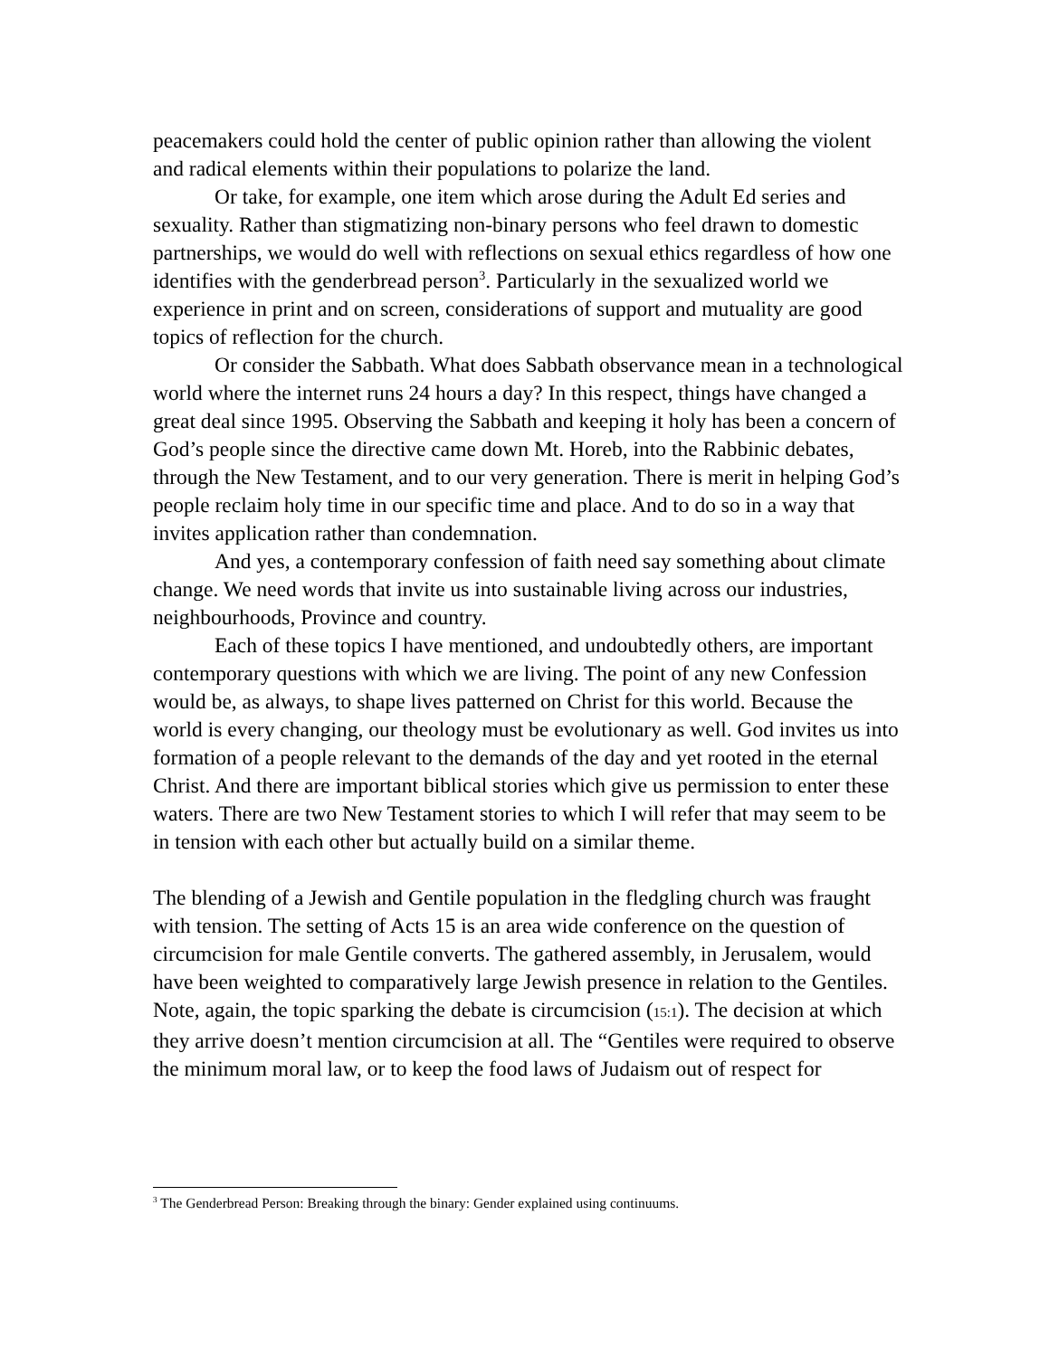peacemakers could hold the center of public opinion rather than allowing the violent and radical elements within their populations to polarize the land.
Or take, for example, one item which arose during the Adult Ed series and sexuality. Rather than stigmatizing non-binary persons who feel drawn to domestic partnerships, we would do well with reflections on sexual ethics regardless of how one identifies with the genderbread person<sup>3</sup>. Particularly in the sexualized world we experience in print and on screen, considerations of support and mutuality are good topics of reflection for the church.
Or consider the Sabbath. What does Sabbath observance mean in a technological world where the internet runs 24 hours a day? In this respect, things have changed a great deal since 1995. Observing the Sabbath and keeping it holy has been a concern of God’s people since the directive came down Mt. Horeb, into the Rabbinic debates, through the New Testament, and to our very generation. There is merit in helping God’s people reclaim holy time in our specific time and place. And to do so in a way that invites application rather than condemnation.
And yes, a contemporary confession of faith need say something about climate change. We need words that invite us into sustainable living across our industries, neighbourhoods, Province and country.
Each of these topics I have mentioned, and undoubtedly others, are important contemporary questions with which we are living. The point of any new Confession would be, as always, to shape lives patterned on Christ for this world. Because the world is every changing, our theology must be evolutionary as well. God invites us into formation of a people relevant to the demands of the day and yet rooted in the eternal Christ. And there are important biblical stories which give us permission to enter these waters. There are two New Testament stories to which I will refer that may seem to be in tension with each other but actually build on a similar theme.
The blending of a Jewish and Gentile population in the fledgling church was fraught with tension. The setting of Acts 15 is an area wide conference on the question of circumcision for male Gentile converts. The gathered assembly, in Jerusalem, would have been weighted to comparatively large Jewish presence in relation to the Gentiles. Note, again, the topic sparking the debate is circumcision (15:1). The decision at which they arrive doesn’t mention circumcision at all. The “Gentiles were required to observe the minimum moral law, or to keep the food laws of Judaism out of respect for
<sup>3</sup> The Genderbread Person: Breaking through the binary: Gender explained using continuums.